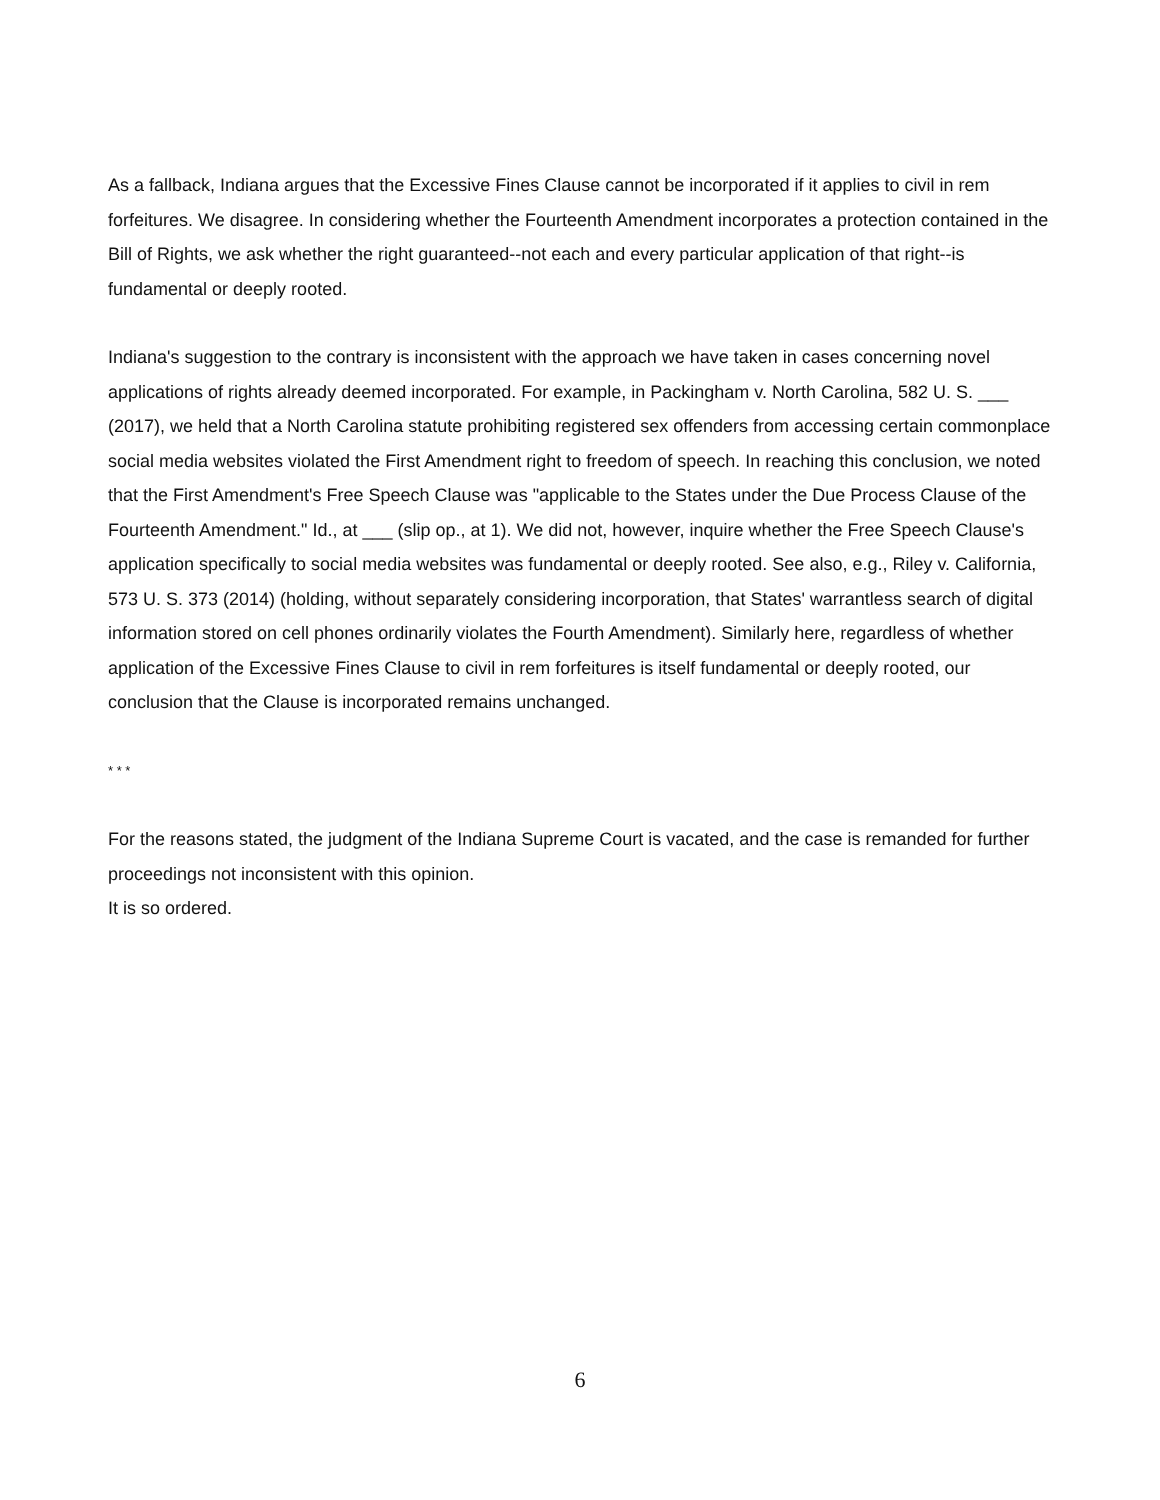As a fallback, Indiana argues that the Excessive Fines Clause cannot be incorporated if it applies to civil in rem forfeitures. We disagree. In considering whether the Fourteenth Amendment incorporates a protection contained in the Bill of Rights, we ask whether the right guaranteed--not each and every particular application of that right--is fundamental or deeply rooted.
Indiana's suggestion to the contrary is inconsistent with the approach we have taken in cases concerning novel applications of rights already deemed incorporated. For example, in Packingham v. North Carolina, 582 U. S. ___ (2017), we held that a North Carolina statute prohibiting registered sex offenders from accessing certain commonplace social media websites violated the First Amendment right to freedom of speech. In reaching this conclusion, we noted that the First Amendment's Free Speech Clause was "applicable to the States under the Due Process Clause of the Fourteenth Amendment." Id., at ___ (slip op., at 1). We did not, however, inquire whether the Free Speech Clause's application specifically to social media websites was fundamental or deeply rooted. See also, e.g., Riley v. California, 573 U. S. 373 (2014) (holding, without separately considering incorporation, that States' warrantless search of digital information stored on cell phones ordinarily violates the Fourth Amendment). Similarly here, regardless of whether application of the Excessive Fines Clause to civil in rem forfeitures is itself fundamental or deeply rooted, our conclusion that the Clause is incorporated remains unchanged.
* * *
For the reasons stated, the judgment of the Indiana Supreme Court is vacated, and the case is remanded for further proceedings not inconsistent with this opinion.
It is so ordered.
6